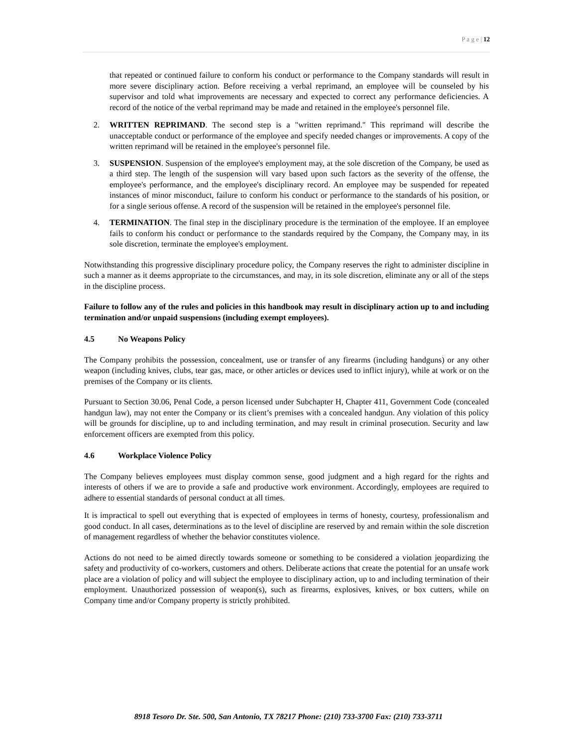P a g e | 12
that repeated or continued failure to conform his conduct or performance to the Company standards will result in more severe disciplinary action. Before receiving a verbal reprimand, an employee will be counseled by his supervisor and told what improvements are necessary and expected to correct any performance deficiencies. A record of the notice of the verbal reprimand may be made and retained in the employee's personnel file.
2. WRITTEN REPRIMAND. The second step is a "written reprimand." This reprimand will describe the unacceptable conduct or performance of the employee and specify needed changes or improvements. A copy of the written reprimand will be retained in the employee's personnel file.
3. SUSPENSION. Suspension of the employee's employment may, at the sole discretion of the Company, be used as a third step. The length of the suspension will vary based upon such factors as the severity of the offense, the employee's performance, and the employee's disciplinary record. An employee may be suspended for repeated instances of minor misconduct, failure to conform his conduct or performance to the standards of his position, or for a single serious offense. A record of the suspension will be retained in the employee's personnel file.
4. TERMINATION. The final step in the disciplinary procedure is the termination of the employee. If an employee fails to conform his conduct or performance to the standards required by the Company, the Company may, in its sole discretion, terminate the employee's employment.
Notwithstanding this progressive disciplinary procedure policy, the Company reserves the right to administer discipline in such a manner as it deems appropriate to the circumstances, and may, in its sole discretion, eliminate any or all of the steps in the discipline process.
Failure to follow any of the rules and policies in this handbook may result in disciplinary action up to and including termination and/or unpaid suspensions (including exempt employees).
4.5 No Weapons Policy
The Company prohibits the possession, concealment, use or transfer of any firearms (including handguns) or any other weapon (including knives, clubs, tear gas, mace, or other articles or devices used to inflict injury), while at work or on the premises of the Company or its clients.
Pursuant to Section 30.06, Penal Code, a person licensed under Subchapter H, Chapter 411, Government Code (concealed handgun law), may not enter the Company or its client’s premises with a concealed handgun. Any violation of this policy will be grounds for discipline, up to and including termination, and may result in criminal prosecution. Security and law enforcement officers are exempted from this policy.
4.6 Workplace Violence Policy
The Company believes employees must display common sense, good judgment and a high regard for the rights and interests of others if we are to provide a safe and productive work environment. Accordingly, employees are required to adhere to essential standards of personal conduct at all times.
It is impractical to spell out everything that is expected of employees in terms of honesty, courtesy, professionalism and good conduct. In all cases, determinations as to the level of discipline are reserved by and remain within the sole discretion of management regardless of whether the behavior constitutes violence.
Actions do not need to be aimed directly towards someone or something to be considered a violation jeopardizing the safety and productivity of co-workers, customers and others. Deliberate actions that create the potential for an unsafe work place are a violation of policy and will subject the employee to disciplinary action, up to and including termination of their employment. Unauthorized possession of weapon(s), such as firearms, explosives, knives, or box cutters, while on Company time and/or Company property is strictly prohibited.
8918 Tesoro Dr. Ste. 500, San Antonio, TX 78217 Phone: (210) 733-3700 Fax: (210) 733-3711